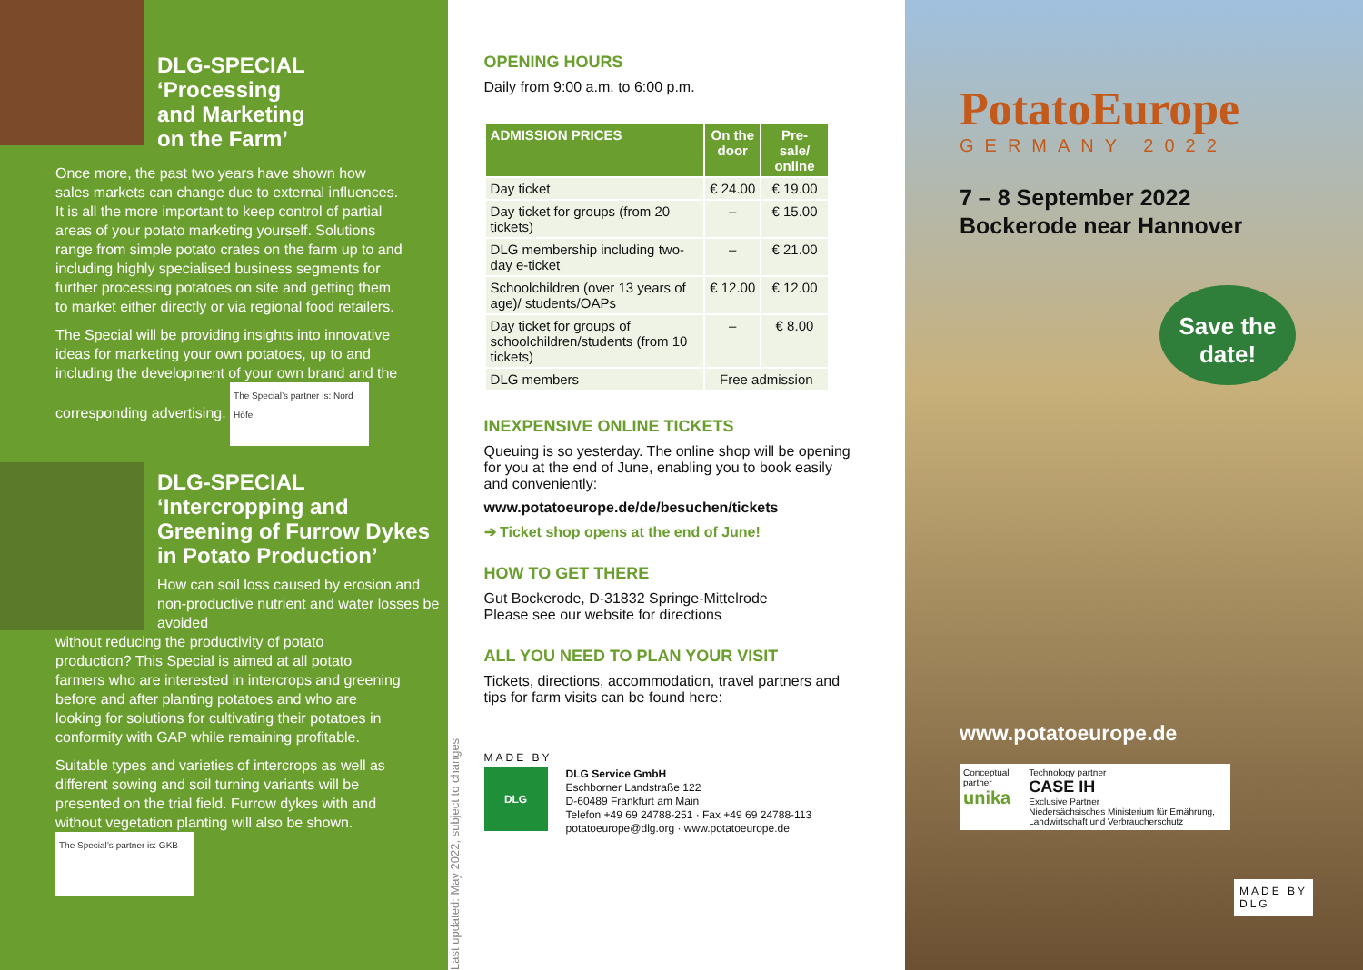DLG-SPECIAL
‘Processing
and Marketing
on the Farm’
Once more, the past two years have shown how sales markets can change due to external influences. It is all the more important to keep control of partial areas of your potato marketing yourself. Solutions range from simple potato crates on the farm up to and including highly specialised business segments for further processing potatoes on site and getting them to market either directly or via regional food retailers.
The Special will be providing insights into innovative ideas for marketing your own potatoes, up to and including the development of your own brand and the corresponding advertising. The Special’s partner is: Nord Höfe
DLG-SPECIAL
‘Intercropping and Greening of Furrow Dykes in Potato Production’
How can soil loss caused by erosion and non-productive nutrient and water losses be avoided
without reducing the productivity of potato production? This Special is aimed at all potato farmers who are interested in intercrops and greening before and after planting potatoes and who are looking for solutions for cultivating their potatoes in conformity with GAP while remaining profitable.
Suitable types and varieties of intercrops as well as different sowing and soil turning variants will be presented on the trial field. Furrow dykes with and without vegetation planting will also be shown. The Special’s partner is: GKB
Last updated: May 2022, subject to changes
OPENING HOURS
Daily from 9:00 a.m. to 6:00 p.m.
| ADMISSION PRICES | On the door | Pre-sale/ online |
| --- | --- | --- |
| Day ticket | € 24.00 | € 19.00 |
| Day ticket for groups (from 20 tickets) | – | € 15.00 |
| DLG membership including two-day e-ticket | – | € 21.00 |
| Schoolchildren (over 13 years of age)/ students/OAPs | € 12.00 | € 12.00 |
| Day ticket for groups of schoolchildren/students (from 10 tickets) | – | € 8.00 |
| DLG members | Free admission | |
INEXPENSIVE ONLINE TICKETS
Queuing is so yesterday. The online shop will be opening for you at the end of June, enabling you to book easily and conveniently:
www.potatoeurope.de/de/besuchen/tickets
➔ Ticket shop opens at the end of June!
HOW TO GET THERE
Gut Bockerode, D-31832 Springe-Mittelrode
Please see our website for directions
ALL YOU NEED TO PLAN YOUR VISIT
Tickets, directions, accommodation, travel partners and tips for farm visits can be found here:
MADE BY
DLG
DLG Service GmbH
Eschborner Landstraße 122
D-60489 Frankfurt am Main
Telefon +49 69 24788-251 · Fax +49 69 24788-113
potatoeurope@dlg.org · www.potatoeurope.de
PotatoEurope
GERMANY 2022
7 – 8 September 2022
Bockerode near Hannover
Save the date!
www.potatoeurope.de
Conceptual partner
unika
Technology partner
CASE IH
Exclusive Partner
Niedersächsisches Ministerium für Ernährung, Landwirtschaft und Verbraucherschutz
MADE BY
DLG